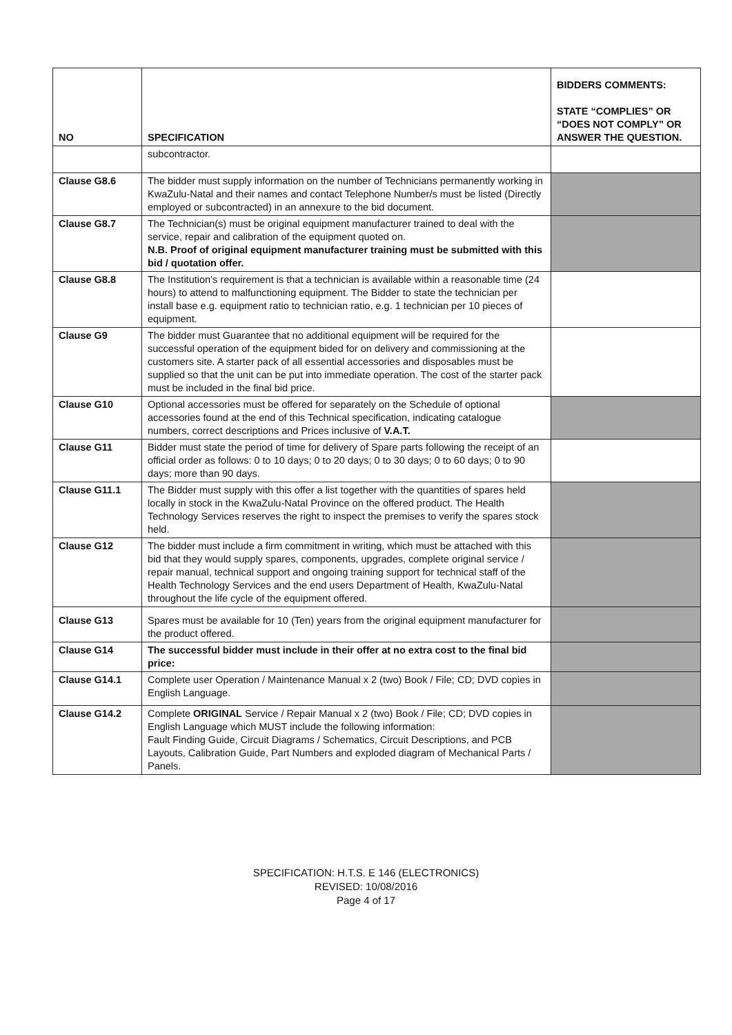| NO | SPECIFICATION | BIDDERS COMMENTS: STATE “COMPLIES” OR “DOES NOT COMPLY” OR ANSWER THE QUESTION. |
| --- | --- | --- |
| | subcontractor. | |
| Clause G8.6 | The bidder must supply information on the number of Technicians permanently working in KwaZulu-Natal and their names and contact Telephone Number/s must be listed (Directly employed or subcontracted) in an annexure to the bid document. | |
| Clause G8.7 | The Technician(s) must be original equipment manufacturer trained to deal with the service, repair and calibration of the equipment quoted on. N.B. Proof of original equipment manufacturer training must be submitted with this bid / quotation offer. | |
| Clause G8.8 | The Institution’s requirement is that a technician is available within a reasonable time (24 hours) to attend to malfunctioning equipment. The Bidder to state the technician per install base e.g. equipment ratio to technician ratio, e.g. 1 technician per 10 pieces of equipment. | |
| Clause G9 | The bidder must Guarantee that no additional equipment will be required for the successful operation of the equipment bided for on delivery and commissioning at the customers site. A starter pack of all essential accessories and disposables must be supplied so that the unit can be put into immediate operation. The cost of the starter pack must be included in the final bid price. | |
| Clause G10 | Optional accessories must be offered for separately on the Schedule of optional accessories found at the end of this Technical specification, indicating catalogue numbers, correct descriptions and Prices inclusive of V.A.T. | |
| Clause G11 | Bidder must state the period of time for delivery of Spare parts following the receipt of an official order as follows: 0 to 10 days; 0 to 20 days; 0 to 30 days; 0 to 60 days; 0 to 90 days; more than 90 days. | |
| Clause G11.1 | The Bidder must supply with this offer a list together with the quantities of spares held locally in stock in the KwaZulu-Natal Province on the offered product. The Health Technology Services reserves the right to inspect the premises to verify the spares stock held. | |
| Clause G12 | The bidder must include a firm commitment in writing, which must be attached with this bid that they would supply spares, components, upgrades, complete original service / repair manual, technical support and ongoing training support for technical staff of the Health Technology Services and the end users Department of Health, KwaZulu-Natal throughout the life cycle of the equipment offered. | |
| Clause G13 | Spares must be available for 10 (Ten) years from the original equipment manufacturer for the product offered. | |
| Clause G14 | The successful bidder must include in their offer at no extra cost to the final bid price: | |
| Clause G14.1 | Complete user Operation / Maintenance Manual x 2 (two) Book / File; CD; DVD copies in English Language. | |
| Clause G14.2 | Complete ORIGINAL Service / Repair Manual x 2 (two) Book / File; CD; DVD copies in English Language which MUST include the following information: Fault Finding Guide, Circuit Diagrams / Schematics, Circuit Descriptions, and PCB Layouts, Calibration Guide, Part Numbers and exploded diagram of Mechanical Parts / Panels. | |
SPECIFICATION: H.T.S. E 146 (ELECTRONICS)
REVISED: 10/08/2016
Page 4 of 17